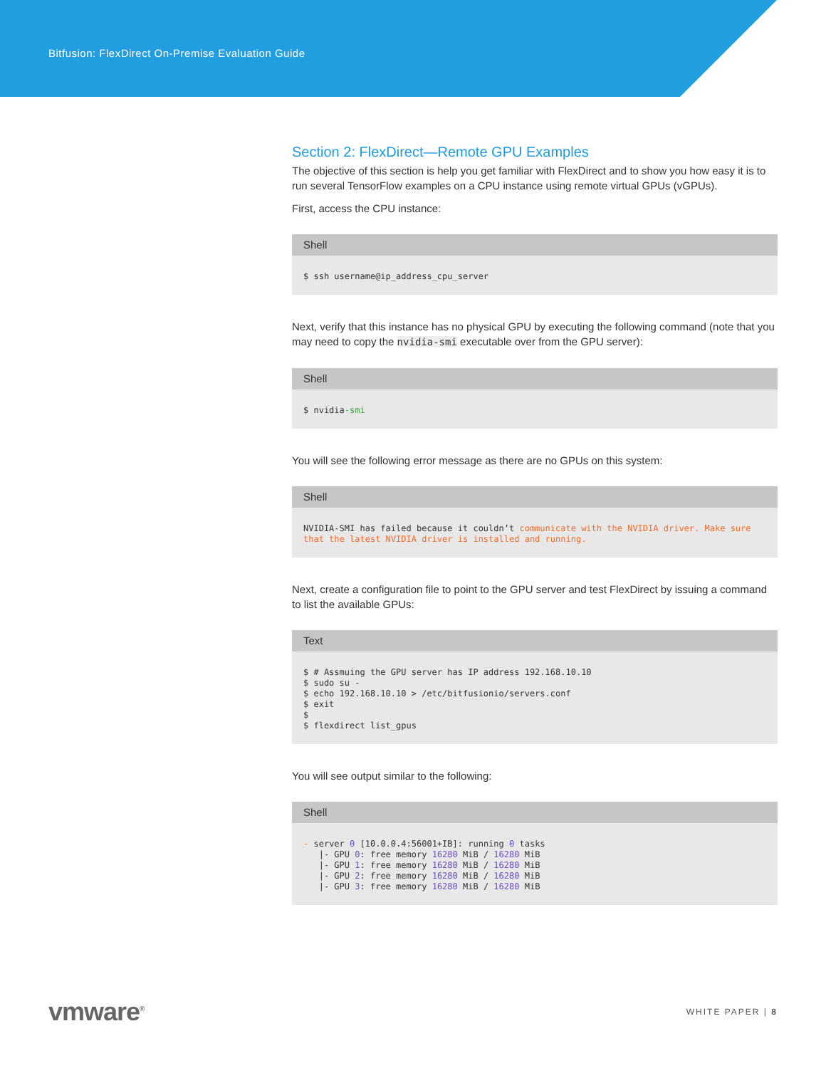Bitfusion: FlexDirect On-Premise Evaluation Guide
Section 2: FlexDirect—Remote GPU Examples
The objective of this section is help you get familiar with FlexDirect and to show you how easy it is to run several TensorFlow examples on a CPU instance using remote virtual GPUs (vGPUs).
First, access the CPU instance:
Shell
$ ssh username@ip_address_cpu_server
Next, verify that this instance has no physical GPU by executing the following command (note that you may need to copy the nvidia-smi executable over from the GPU server):
Shell
$ nvidia-smi
You will see the following error message as there are no GPUs on this system:
Shell
NVIDIA-SMI has failed because it couldn’t communicate with the NVIDIA driver. Make sure that the latest NVIDIA driver is installed and running.
Next, create a configuration file to point to the GPU server and test FlexDirect by issuing a command to list the available GPUs:
Text
$ # Assmuing the GPU server has IP address 192.168.10.10
$ sudo su -
$ echo 192.168.10.10 > /etc/bitfusionio/servers.conf
$ exit
$
$ flexdirect list_gpus
You will see output similar to the following:
Shell
- server 0 [10.0.0.4:56001+IB]: running 0 tasks
   |- GPU 0: free memory 16280 MiB / 16280 MiB
   |- GPU 1: free memory 16280 MiB / 16280 MiB
   |- GPU 2: free memory 16280 MiB / 16280 MiB
   |- GPU 3: free memory 16280 MiB / 16280 MiB
vmware<sup>®</sup>
WHITE PAPER | 8